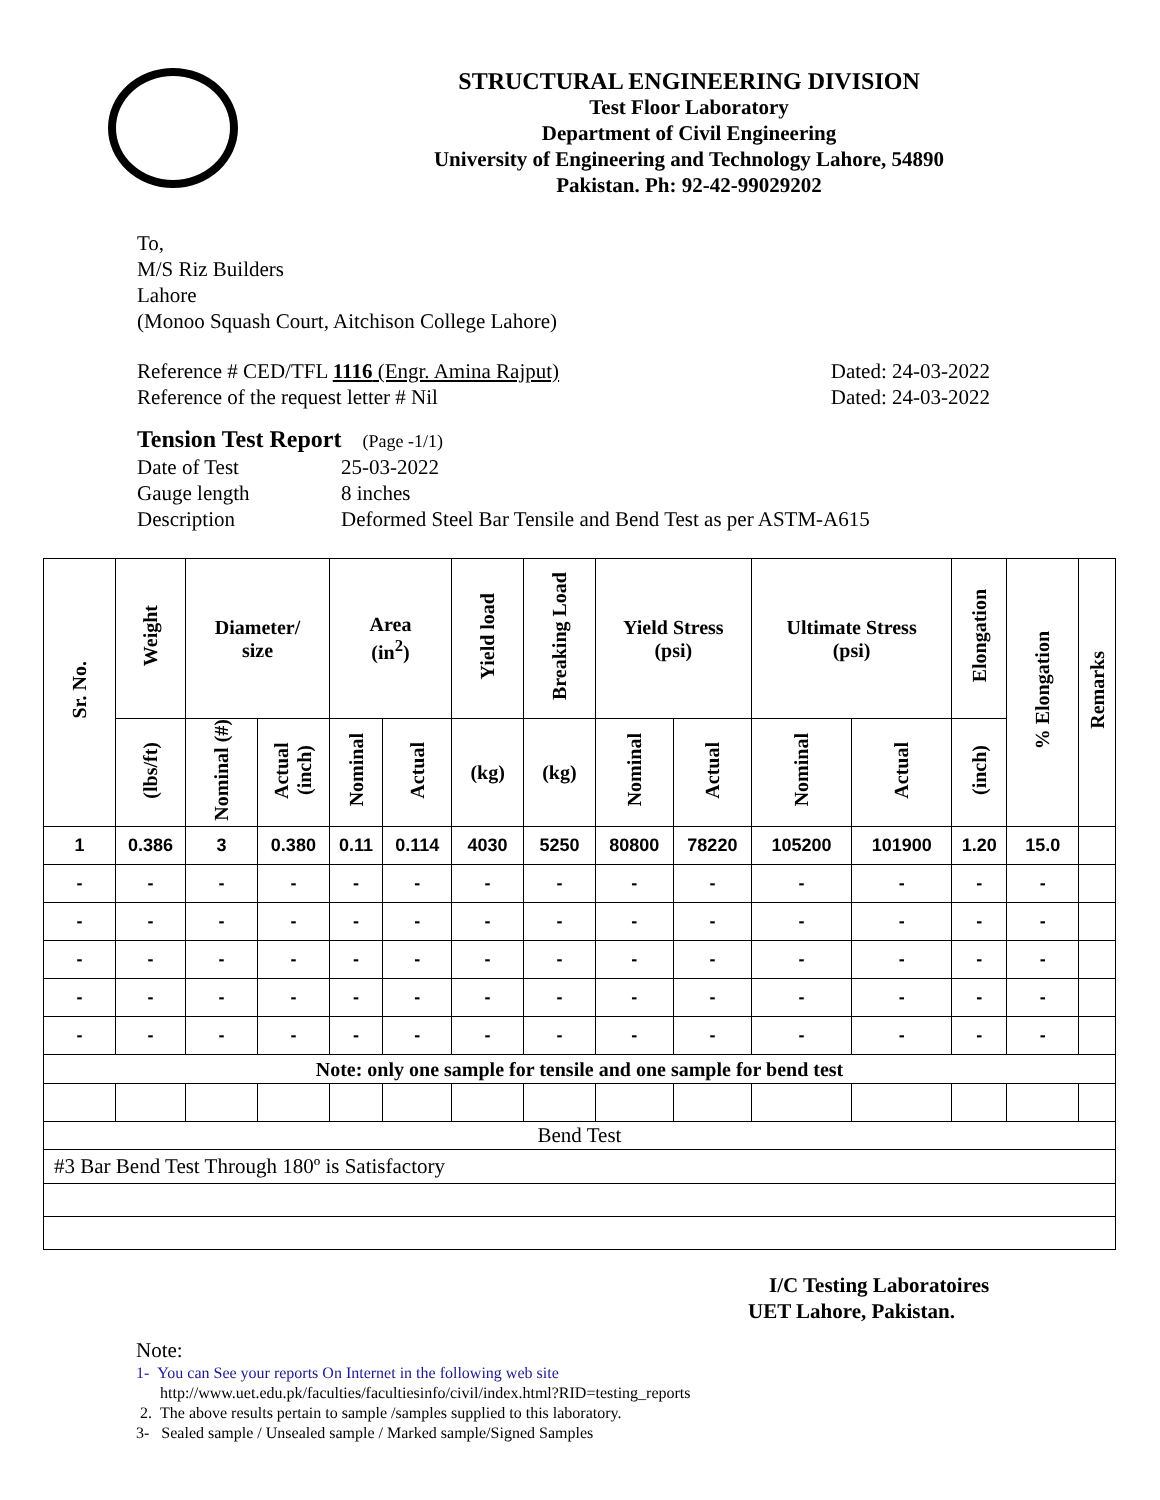STRUCTURAL ENGINEERING DIVISION
Test Floor Laboratory
Department of Civil Engineering
University of Engineering and Technology Lahore, 54890
Pakistan. Ph: 92-42-99029202
To,
M/S Riz Builders
Lahore
(Monoo Squash Court, Aitchison College Lahore)
Reference # CED/TFL 1116 (Engr. Amina Rajput) Dated: 24-03-2022
Reference of the request letter # Nil Dated: 24-03-2022
Tension Test Report (Page -1/1)
Date of Test 25-03-2022 Gauge length 8 inches Description Deformed Steel Bar Tensile and Bend Test as per ASTM-A615
| Sr. No. | Weight | Diameter/ size | | Area (in<sup>2</sup>) | | Yield load | Breaking Load | Yield Stress (psi) | | Ultimate Stress (psi) | | Elongation | % Elongation | Remarks |
| --- | --- | --- | --- | --- | --- | --- | --- | --- | --- | --- | --- | --- | --- | --- |
| | (lbs/ft) | Nominal (#) | Actual (inch) | Nominal | Actual | (kg) | (kg) | Nominal | Actual | Nominal | Actual | (inch) | | |
| 1 | 0.386 | 3 | 0.380 | 0.11 | 0.114 | 4030 | 5250 | 80800 | 78220 | 105200 | 101900 | 1.20 | 15.0 | |
| - | - | - | - | - | - | - | - | - | - | - | - | - | - | |
| - | - | - | - | - | - | - | - | - | - | - | - | - | - | |
| - | - | - | - | - | - | - | - | - | - | - | - | - | - | |
| - | - | - | - | - | - | - | - | - | - | - | - | - | - | |
| - | - | - | - | - | - | - | - | - | - | - | - | - | - | |
| Note: only one sample for tensile and one sample for bend test | | | | | | | | | | | | | | |
| Bend Test | | | | | | | | | | | | | | |
| #3 Bar Bend Test Through 180º is Satisfactory | | | | | | | | | | | | | | |
I/C Testing Laboratoires
UET Lahore, Pakistan.
Note:
1- You can See your reports On Internet in the following web site
http://www.uet.edu.pk/faculties/facultiesinfo/civil/index.html?RID=testing_reports
2. The above results pertain to sample /samples supplied to this laboratory.
3- Sealed sample / Unsealed sample / Marked sample/Signed Samples